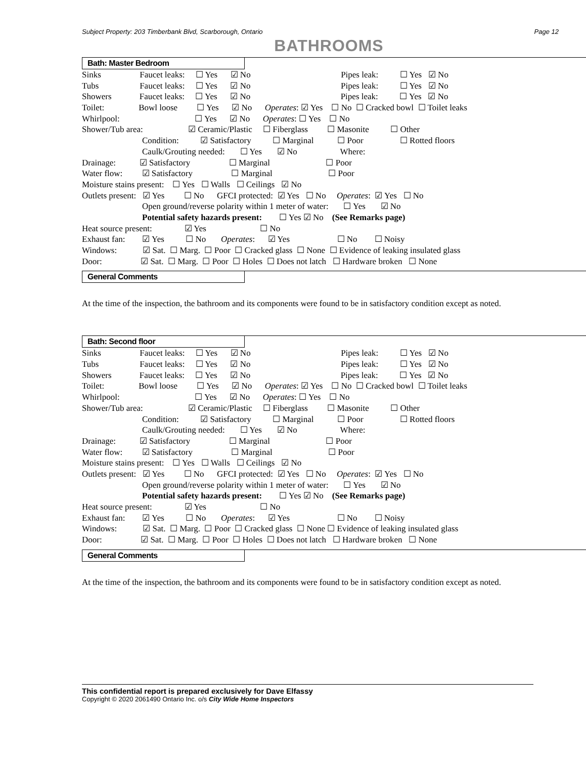Subject Property: 203 Timberbank Blvd, Scarborough, Ontario Page 12
BATHROOMS
Bath: Master Bedroom
Sinks Faucet leaks: ☐ Yes ☑ No Pipes leak: ☐ Yes ☑ No
Tubs Faucet leaks: ☐ Yes ☑ No Pipes leak: ☐ Yes ☑ No
Showers Faucet leaks: ☐ Yes ☑ No Pipes leak: ☐ Yes ☑ No
Toilet: Bowl loose ☐ Yes ☑ No Operates: ☑ Yes ☐ No ☐ Cracked bowl ☐ Toilet leaks
Whirlpool: ☐ Yes ☑ No Operates: ☐ Yes ☐ No
Shower/Tub area: ☑ Ceramic/Plastic ☐ Fiberglass ☐ Masonite ☐ Other
Condition: ☑ Satisfactory ☐ Marginal ☐ Poor ☐ Rotted floors
Caulk/Grouting needed: ☐ Yes ☑ No Where:
Drainage: ☑ Satisfactory ☐ Marginal ☐ Poor
Water flow: ☑ Satisfactory ☐ Marginal ☐ Poor
Moisture stains present: ☐ Yes ☐ Walls ☐ Ceilings ☑ No
Outlets present: ☑ Yes ☐ No GFCI protected: ☑ Yes ☐ No Operates: ☑ Yes ☐ No
Open ground/reverse polarity within 1 meter of water: ☐ Yes ☑ No
Potential safety hazards present: ☐ Yes ☑ No (See Remarks page)
Heat source present: ☑ Yes ☐ No
Exhaust fan: ☑ Yes ☐ No Operates: ☑ Yes ☐ No ☐ Noisy
Windows: ☑ Sat. ☐ Marg. ☐ Poor ☐ Cracked glass ☐ None ☐ Evidence of leaking insulated glass
Door: ☑ Sat. ☐ Marg. ☐ Poor ☐ Holes ☐ Does not latch ☐ Hardware broken ☐ None
General Comments
At the time of the inspection, the bathroom and its components were found to be in satisfactory condition except as noted.
Bath: Second floor
Sinks Faucet leaks: ☐ Yes ☑ No Pipes leak: ☐ Yes ☑ No
Tubs Faucet leaks: ☐ Yes ☑ No Pipes leak: ☐ Yes ☑ No
Showers Faucet leaks: ☐ Yes ☑ No Pipes leak: ☐ Yes ☑ No
Toilet: Bowl loose ☐ Yes ☑ No Operates: ☑ Yes ☐ No ☐ Cracked bowl ☐ Toilet leaks
Whirlpool: ☐ Yes ☑ No Operates: ☐ Yes ☐ No
Shower/Tub area: ☑ Ceramic/Plastic ☐ Fiberglass ☐ Masonite ☐ Other
Condition: ☑ Satisfactory ☐ Marginal ☐ Poor ☐ Rotted floors
Caulk/Grouting needed: ☐ Yes ☑ No Where:
Drainage: ☑ Satisfactory ☐ Marginal ☐ Poor
Water flow: ☑ Satisfactory ☐ Marginal ☐ Poor
Moisture stains present: ☐ Yes ☐ Walls ☐ Ceilings ☑ No
Outlets present: ☑ Yes ☐ No GFCI protected: ☑ Yes ☐ No Operates: ☑ Yes ☐ No
Open ground/reverse polarity within 1 meter of water: ☐ Yes ☑ No
Potential safety hazards present: ☐ Yes ☑ No (See Remarks page)
Heat source present: ☑ Yes ☐ No
Exhaust fan: ☑ Yes ☐ No Operates: ☑ Yes ☐ No ☐ Noisy
Windows: ☑ Sat. ☐ Marg. ☐ Poor ☐ Cracked glass ☐ None ☐ Evidence of leaking insulated glass
Door: ☑ Sat. ☐ Marg. ☐ Poor ☐ Holes ☐ Does not latch ☐ Hardware broken ☐ None
General Comments
At the time of the inspection, the bathroom and its components were found to be in satisfactory condition except as noted.
This confidential report is prepared exclusively for Dave Elfassy
Copyright © 2020 2061490 Ontario Inc. o/s City Wide Home Inspectors